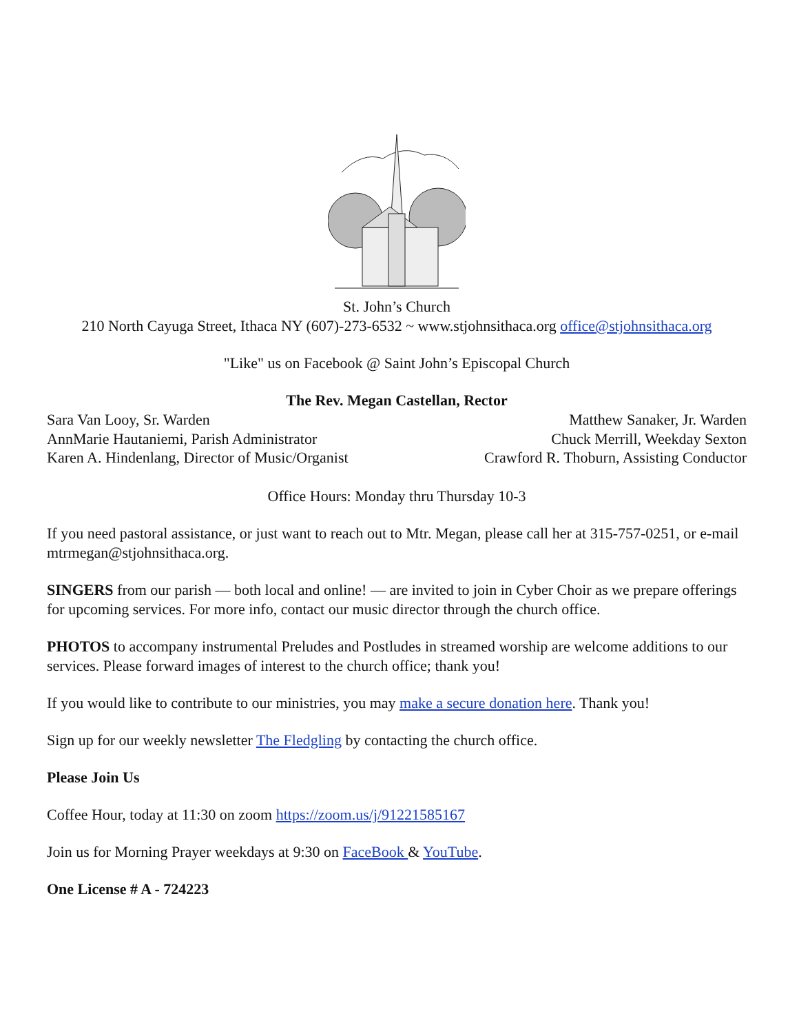St. John’s Church
210 North Cayuga Street, Ithaca NY (607)-273-6532 ~ www.stjohnsithaca.org office@stjohnsithaca.org
"Like" us on Facebook @ Saint John’s Episcopal Church
The Rev. Megan Castellan, Rector
Sara Van Looy, Sr. Warden Matthew Sanaker, Jr. Warden
AnnMarie Hautaniemi, Parish Administrator Chuck Merrill, Weekday Sexton
Karen A. Hindenlang, Director of Music/Organist Crawford R. Thoburn, Assisting Conductor
Office Hours: Monday thru Thursday 10-3
If you need pastoral assistance, or just want to reach out to Mtr. Megan, please call her at 315-757-0251, or e-mail mtrmegan@stjohnsithaca.org.
SINGERS from our parish — both local and online! — are invited to join in Cyber Choir as we prepare offerings for upcoming services. For more info, contact our music director through the church office.
PHOTOS to accompany instrumental Preludes and Postludes in streamed worship are welcome additions to our services. Please forward images of interest to the church office; thank you!
If you would like to contribute to our ministries, you may make a secure donation here. Thank you!
Sign up for our weekly newsletter The Fledgling by contacting the church office.
Please Join Us
Coffee Hour, today at 11:30 on zoom https://zoom.us/j/91221585167
Join us for Morning Prayer weekdays at 9:30 on FaceBook & YouTube.
One License # A - 724223